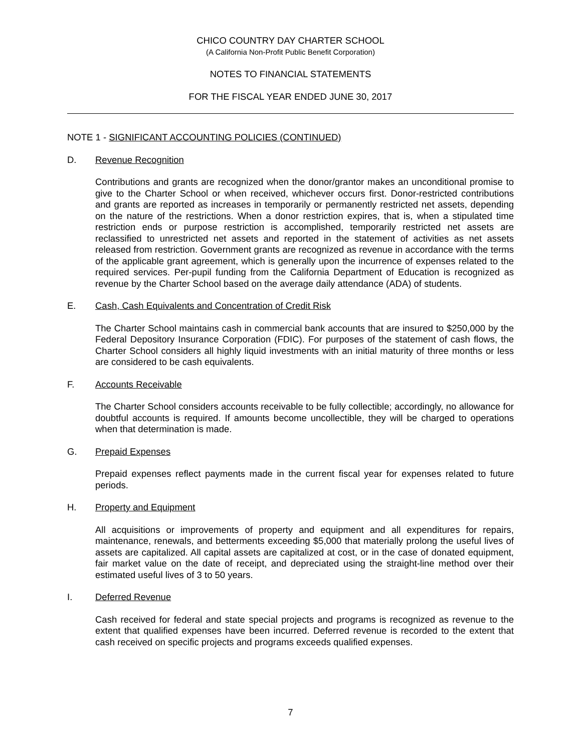CHICO COUNTRY DAY CHARTER SCHOOL
(A California Non-Profit Public Benefit Corporation)
NOTES TO FINANCIAL STATEMENTS
FOR THE FISCAL YEAR ENDED JUNE 30, 2017
NOTE 1 - SIGNIFICANT ACCOUNTING POLICIES (CONTINUED)
D. Revenue Recognition
Contributions and grants are recognized when the donor/grantor makes an unconditional promise to give to the Charter School or when received, whichever occurs first. Donor-restricted contributions and grants are reported as increases in temporarily or permanently restricted net assets, depending on the nature of the restrictions. When a donor restriction expires, that is, when a stipulated time restriction ends or purpose restriction is accomplished, temporarily restricted net assets are reclassified to unrestricted net assets and reported in the statement of activities as net assets released from restriction. Government grants are recognized as revenue in accordance with the terms of the applicable grant agreement, which is generally upon the incurrence of expenses related to the required services. Per-pupil funding from the California Department of Education is recognized as revenue by the Charter School based on the average daily attendance (ADA) of students.
E. Cash, Cash Equivalents and Concentration of Credit Risk
The Charter School maintains cash in commercial bank accounts that are insured to $250,000 by the Federal Depository Insurance Corporation (FDIC). For purposes of the statement of cash flows, the Charter School considers all highly liquid investments with an initial maturity of three months or less are considered to be cash equivalents.
F. Accounts Receivable
The Charter School considers accounts receivable to be fully collectible; accordingly, no allowance for doubtful accounts is required. If amounts become uncollectible, they will be charged to operations when that determination is made.
G. Prepaid Expenses
Prepaid expenses reflect payments made in the current fiscal year for expenses related to future periods.
H. Property and Equipment
All acquisitions or improvements of property and equipment and all expenditures for repairs, maintenance, renewals, and betterments exceeding $5,000 that materially prolong the useful lives of assets are capitalized. All capital assets are capitalized at cost, or in the case of donated equipment, fair market value on the date of receipt, and depreciated using the straight-line method over their estimated useful lives of 3 to 50 years.
I. Deferred Revenue
Cash received for federal and state special projects and programs is recognized as revenue to the extent that qualified expenses have been incurred. Deferred revenue is recorded to the extent that cash received on specific projects and programs exceeds qualified expenses.
7